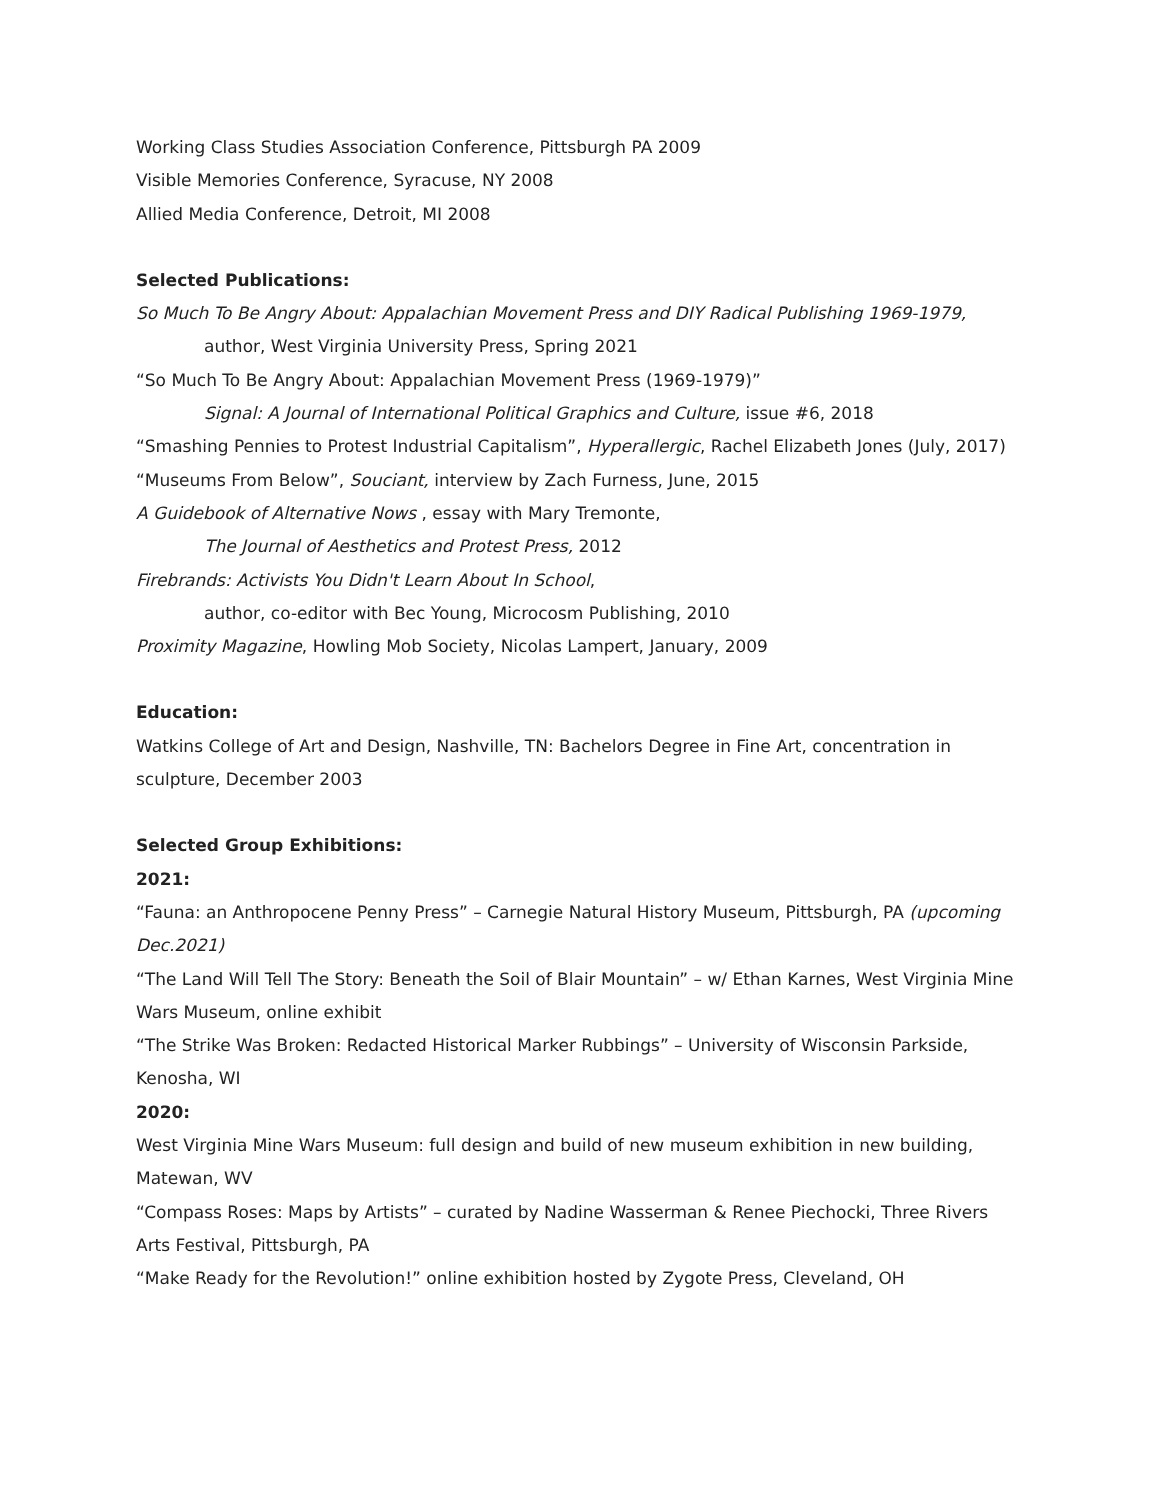Working Class Studies Association Conference, Pittsburgh PA 2009
Visible Memories Conference, Syracuse, NY 2008
Allied Media Conference, Detroit, MI 2008
Selected Publications:
So Much To Be Angry About: Appalachian Movement Press and DIY Radical Publishing 1969-1979,
author, West Virginia University Press, Spring 2021
“So Much To Be Angry About: Appalachian Movement Press (1969-1979)”
Signal: A Journal of International Political Graphics and Culture, issue #6, 2018
“Smashing Pennies to Protest Industrial Capitalism”, Hyperallergic, Rachel Elizabeth Jones (July, 2017)
“Museums From Below”, Souciant, interview by Zach Furness, June, 2015
A Guidebook of Alternative Nows , essay with Mary Tremonte,
The Journal of Aesthetics and Protest Press, 2012
Firebrands: Activists You Didn't Learn About In School,
author, co-editor with Bec Young, Microcosm Publishing, 2010
Proximity Magazine, Howling Mob Society, Nicolas Lampert, January, 2009
Education:
Watkins College of Art and Design, Nashville, TN: Bachelors Degree in Fine Art, concentration in sculpture, December 2003
Selected Group Exhibitions:
2021:
“Fauna: an Anthropocene Penny Press” – Carnegie Natural History Museum, Pittsburgh, PA (upcoming Dec.2021)
“The Land Will Tell The Story: Beneath the Soil of Blair Mountain” – w/ Ethan Karnes, West Virginia Mine Wars Museum, online exhibit
“The Strike Was Broken: Redacted Historical Marker Rubbings” – University of Wisconsin Parkside, Kenosha, WI
2020:
West Virginia Mine Wars Museum: full design and build of new museum exhibition in new building, Matewan, WV
“Compass Roses: Maps by Artists” – curated by Nadine Wasserman & Renee Piechocki, Three Rivers Arts Festival, Pittsburgh, PA
“Make Ready for the Revolution!” online exhibition hosted by Zygote Press, Cleveland, OH